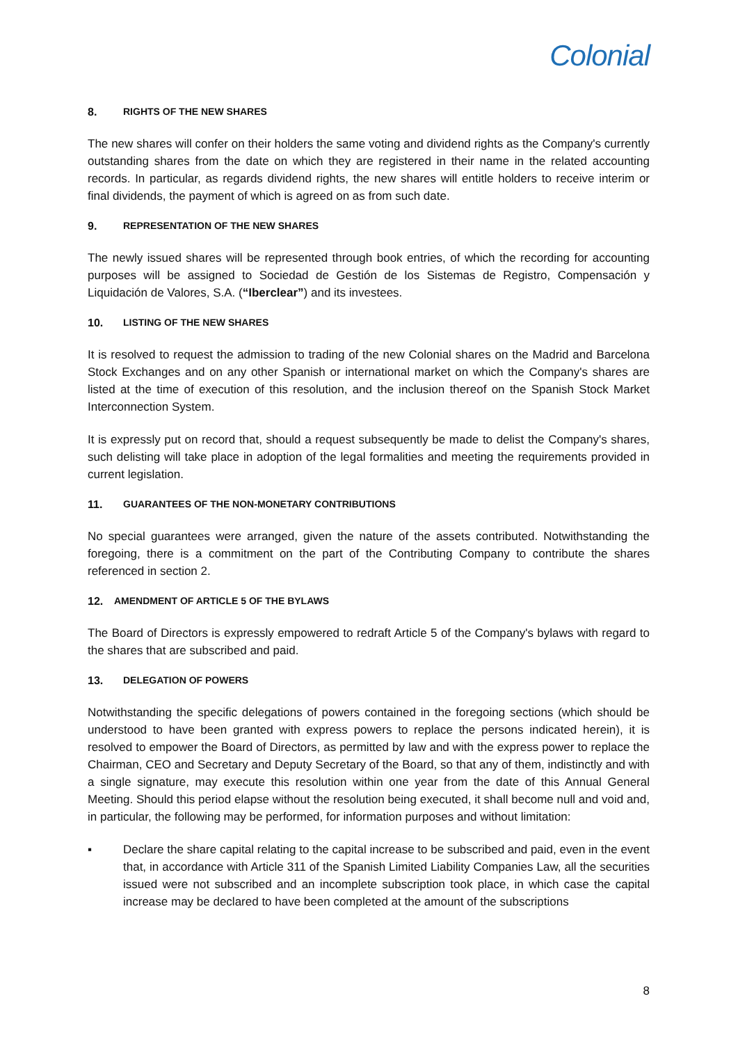Colonial
8. RIGHTS OF THE NEW SHARES
The new shares will confer on their holders the same voting and dividend rights as the Company's currently outstanding shares from the date on which they are registered in their name in the related accounting records. In particular, as regards dividend rights, the new shares will entitle holders to receive interim or final dividends, the payment of which is agreed on as from such date.
9. REPRESENTATION OF THE NEW SHARES
The newly issued shares will be represented through book entries, of which the recording for accounting purposes will be assigned to Sociedad de Gestión de los Sistemas de Registro, Compensación y Liquidación de Valores, S.A. (“Iberclear”) and its investees.
10. LISTING OF THE NEW SHARES
It is resolved to request the admission to trading of the new Colonial shares on the Madrid and Barcelona Stock Exchanges and on any other Spanish or international market on which the Company's shares are listed at the time of execution of this resolution, and the inclusion thereof on the Spanish Stock Market Interconnection System.
It is expressly put on record that, should a request subsequently be made to delist the Company's shares, such delisting will take place in adoption of the legal formalities and meeting the requirements provided in current legislation.
11. GUARANTEES OF THE NON-MONETARY CONTRIBUTIONS
No special guarantees were arranged, given the nature of the assets contributed. Notwithstanding the foregoing, there is a commitment on the part of the Contributing Company to contribute the shares referenced in section 2.
12. AMENDMENT OF ARTICLE 5 OF THE BYLAWS
The Board of Directors is expressly empowered to redraft Article 5 of the Company's bylaws with regard to the shares that are subscribed and paid.
13. DELEGATION OF POWERS
Notwithstanding the specific delegations of powers contained in the foregoing sections (which should be understood to have been granted with express powers to replace the persons indicated herein), it is resolved to empower the Board of Directors, as permitted by law and with the express power to replace the Chairman, CEO and Secretary and Deputy Secretary of the Board, so that any of them, indistinctly and with a single signature, may execute this resolution within one year from the date of this Annual General Meeting. Should this period elapse without the resolution being executed, it shall become null and void and, in particular, the following may be performed, for information purposes and without limitation:
▪ Declare the share capital relating to the capital increase to be subscribed and paid, even in the event that, in accordance with Article 311 of the Spanish Limited Liability Companies Law, all the securities issued were not subscribed and an incomplete subscription took place, in which case the capital increase may be declared to have been completed at the amount of the subscriptions
8